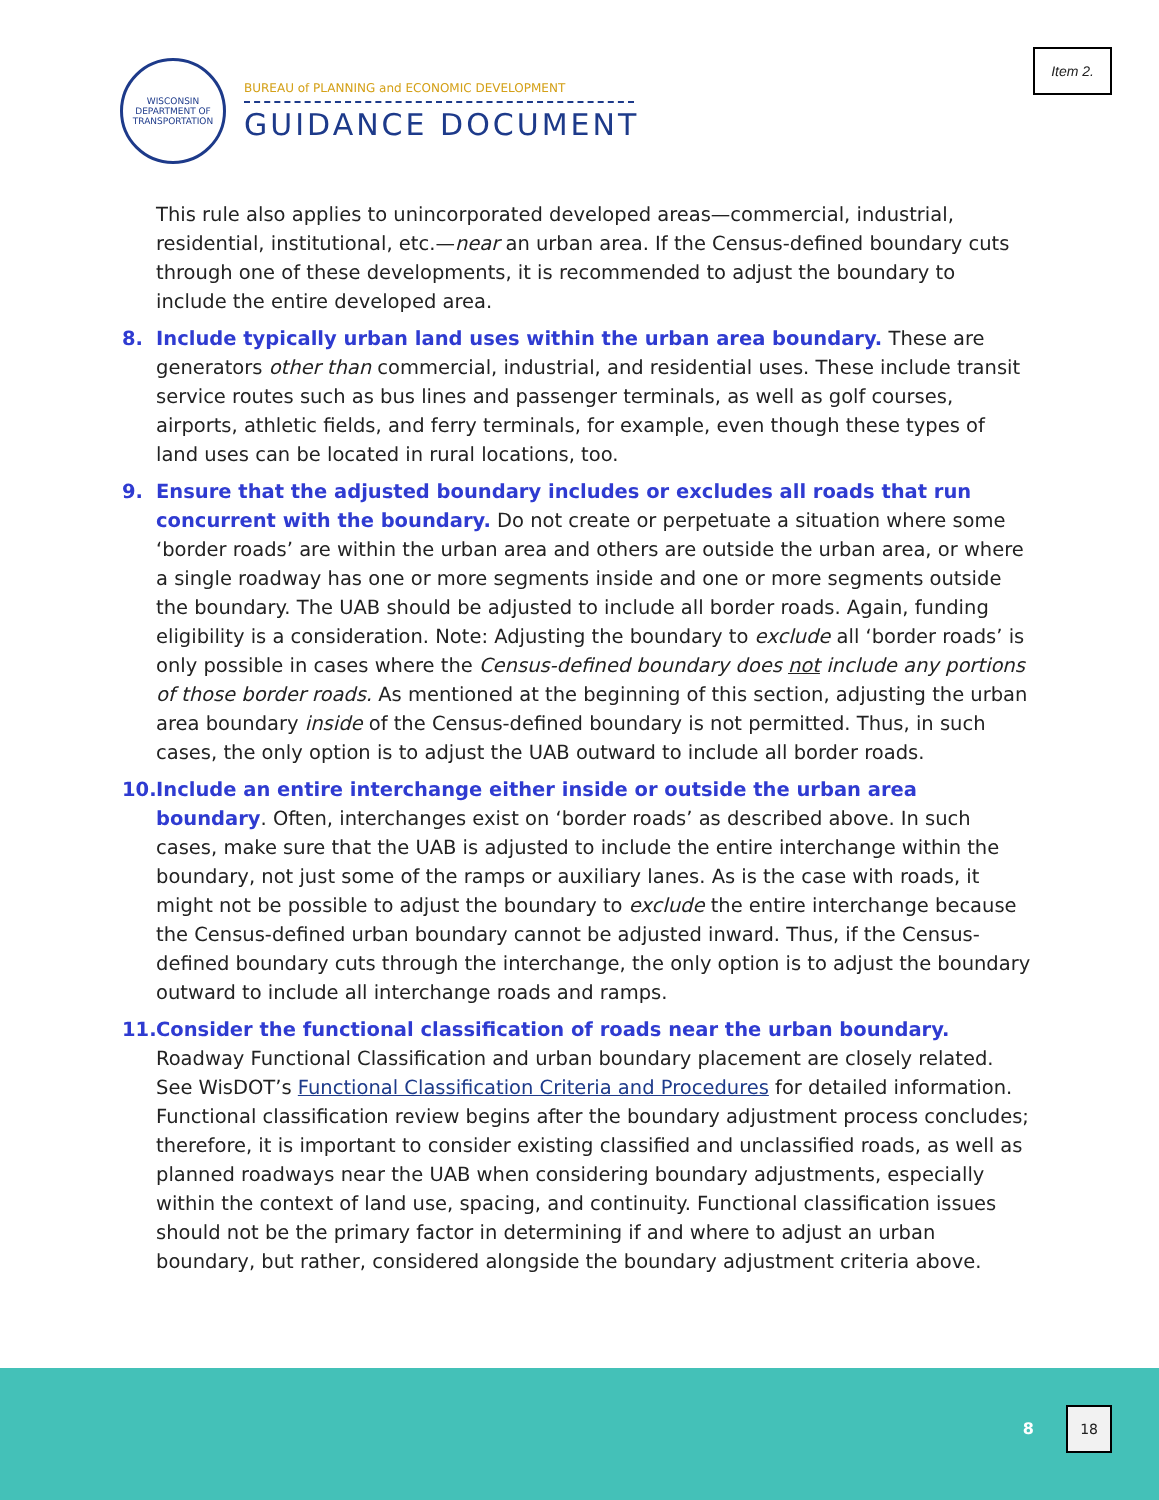Item 2.
WISCONSIN DEPARTMENT OF TRANSPORTATION
BUREAU of PLANNING and ECONOMIC DEVELOPMENT
GUIDANCE DOCUMENT
This rule also applies to unincorporated developed areas—commercial, industrial, residential, institutional, etc.—near an urban area. If the Census-defined boundary cuts through one of these developments, it is recommended to adjust the boundary to include the entire developed area.
8. Include typically urban land uses within the urban area boundary. These are generators other than commercial, industrial, and residential uses. These include transit service routes such as bus lines and passenger terminals, as well as golf courses, airports, athletic fields, and ferry terminals, for example, even though these types of land uses can be located in rural locations, too.
9. Ensure that the adjusted boundary includes or excludes all roads that run concurrent with the boundary. Do not create or perpetuate a situation where some ‘border roads’ are within the urban area and others are outside the urban area, or where a single roadway has one or more segments inside and one or more segments outside the boundary. The UAB should be adjusted to include all border roads. Again, funding eligibility is a consideration. Note: Adjusting the boundary to exclude all ‘border roads’ is only possible in cases where the Census-defined boundary does not include any portions of those border roads. As mentioned at the beginning of this section, adjusting the urban area boundary inside of the Census-defined boundary is not permitted. Thus, in such cases, the only option is to adjust the UAB outward to include all border roads.
10.
Include an entire interchange either inside or outside the urban area boundary. Often, interchanges exist on ‘border roads’ as described above. In such cases, make sure that the UAB is adjusted to include the entire interchange within the boundary, not just some of the ramps or auxiliary lanes. As is the case with roads, it might not be possible to adjust the boundary to exclude the entire interchange because the Census-defined urban boundary cannot be adjusted inward. Thus, if the Census-defined boundary cuts through the interchange, the only option is to adjust the boundary outward to include all interchange roads and ramps.
11.
Consider the functional classification of roads near the urban boundary. Roadway Functional Classification and urban boundary placement are closely related. See WisDOT’s Functional Classification Criteria and Procedures for detailed information. Functional classification review begins after the boundary adjustment process concludes; therefore, it is important to consider existing classified and unclassified roads, as well as planned roadways near the UAB when considering boundary adjustments, especially within the context of land use, spacing, and continuity. Functional classification issues should not be the primary factor in determining if and where to adjust an urban boundary, but rather, considered alongside the boundary adjustment criteria above.
8
18